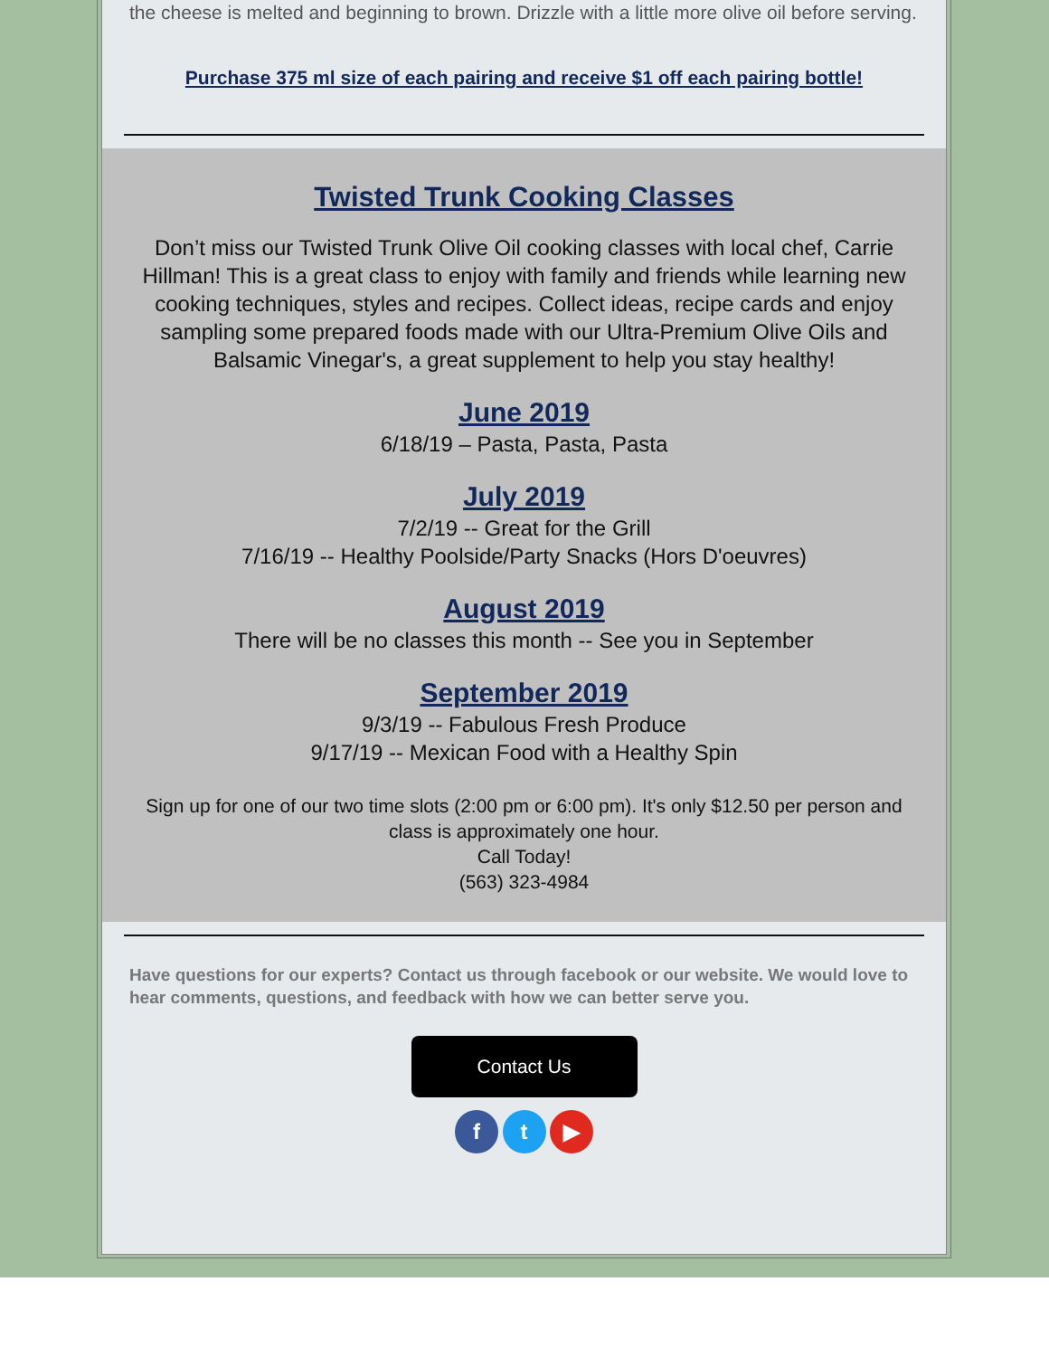the cheese is melted and beginning to brown. Drizzle with a little more olive oil before serving.
Purchase 375 ml size of each pairing and receive $1 off each pairing bottle!
Twisted Trunk Cooking Classes
Don’t miss our Twisted Trunk Olive Oil cooking classes with local chef, Carrie Hillman! This is a great class to enjoy with family and friends while learning new cooking techniques, styles and recipes. Collect ideas, recipe cards and enjoy sampling some prepared foods made with our Ultra-Premium Olive Oils and Balsamic Vinegar's, a great supplement to help you stay healthy!
June 2019
6/18/19 – Pasta, Pasta, Pasta
July 2019
7/2/19 -- Great for the Grill
7/16/19 -- Healthy Poolside/Party Snacks (Hors D'oeuvres)
August 2019
There will be no classes this month -- See you in September
September 2019
9/3/19 -- Fabulous Fresh Produce
9/17/19 -- Mexican Food with a Healthy Spin
Sign up for one of our two time slots (2:00 pm or 6:00 pm). It's only $12.50 per person and class is approximately one hour.
Call Today!
(563) 323-4984
Have questions for our experts? Contact us through facebook or our website. We would love to hear comments, questions, and feedback with how we can better serve you.
Contact Us
f t ▶